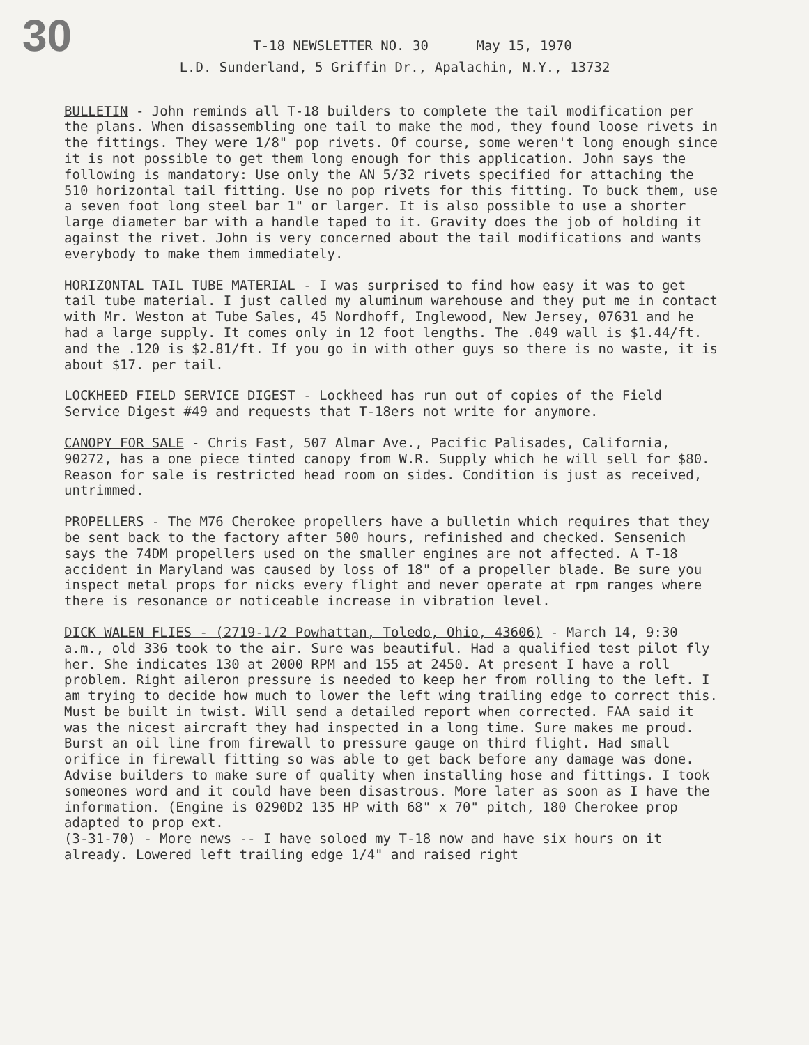30
T-18 NEWSLETTER NO. 30 May 15, 1970
L.D. Sunderland, 5 Griffin Dr., Apalachin, N.Y., 13732
BULLETIN - John reminds all T-18 builders to complete the tail modification per the plans. When disassembling one tail to make the mod, they found loose rivets in the fittings. They were 1/8" pop rivets. Of course, some weren't long enough since it is not possible to get them long enough for this application. John says the following is mandatory: Use only the AN 5/32 rivets specified for attaching the 510 horizontal tail fitting. Use no pop rivets for this fitting. To buck them, use a seven foot long steel bar 1" or larger. It is also possible to use a shorter large diameter bar with a handle taped to it. Gravity does the job of holding it against the rivet. John is very concerned about the tail modifications and wants everybody to make them immediately.
HORIZONTAL TAIL TUBE MATERIAL - I was surprised to find how easy it was to get tail tube material. I just called my aluminum warehouse and they put me in contact with Mr. Weston at Tube Sales, 45 Nordhoff, Inglewood, New Jersey, 07631 and he had a large supply. It comes only in 12 foot lengths. The .049 wall is $1.44/ft. and the .120 is $2.81/ft. If you go in with other guys so there is no waste, it is about $17. per tail.
LOCKHEED FIELD SERVICE DIGEST - Lockheed has run out of copies of the Field Service Digest #49 and requests that T-18ers not write for anymore.
CANOPY FOR SALE - Chris Fast, 507 Almar Ave., Pacific Palisades, California, 90272, has a one piece tinted canopy from W.R. Supply which he will sell for $80. Reason for sale is restricted head room on sides. Condition is just as received, untrimmed.
PROPELLERS - The M76 Cherokee propellers have a bulletin which requires that they be sent back to the factory after 500 hours, refinished and checked. Sensenich says the 74DM propellers used on the smaller engines are not affected. A T-18 accident in Maryland was caused by loss of 18" of a propeller blade. Be sure you inspect metal props for nicks every flight and never operate at rpm ranges where there is resonance or noticeable increase in vibration level.
DICK WALEN FLIES - (2719-1/2 Powhattan, Toledo, Ohio, 43606) - March 14, 9:30 a.m., old 336 took to the air. Sure was beautiful. Had a qualified test pilot fly her. She indicates 130 at 2000 RPM and 155 at 2450. At present I have a roll problem. Right aileron pressure is needed to keep her from rolling to the left. I am trying to decide how much to lower the left wing trailing edge to correct this. Must be built in twist. Will send a detailed report when corrected. FAA said it was the nicest aircraft they had inspected in a long time. Sure makes me proud. Burst an oil line from firewall to pressure gauge on third flight. Had small orifice in firewall fitting so was able to get back before any damage was done. Advise builders to make sure of quality when installing hose and fittings. I took someones word and it could have been disastrous. More later as soon as I have the information. (Engine is 0290D2 135 HP with 68" x 70" pitch, 180 Cherokee prop adapted to prop ext.
(3-31-70) - More news -- I have soloed my T-18 now and have six hours on it already. Lowered left trailing edge 1/4" and raised right